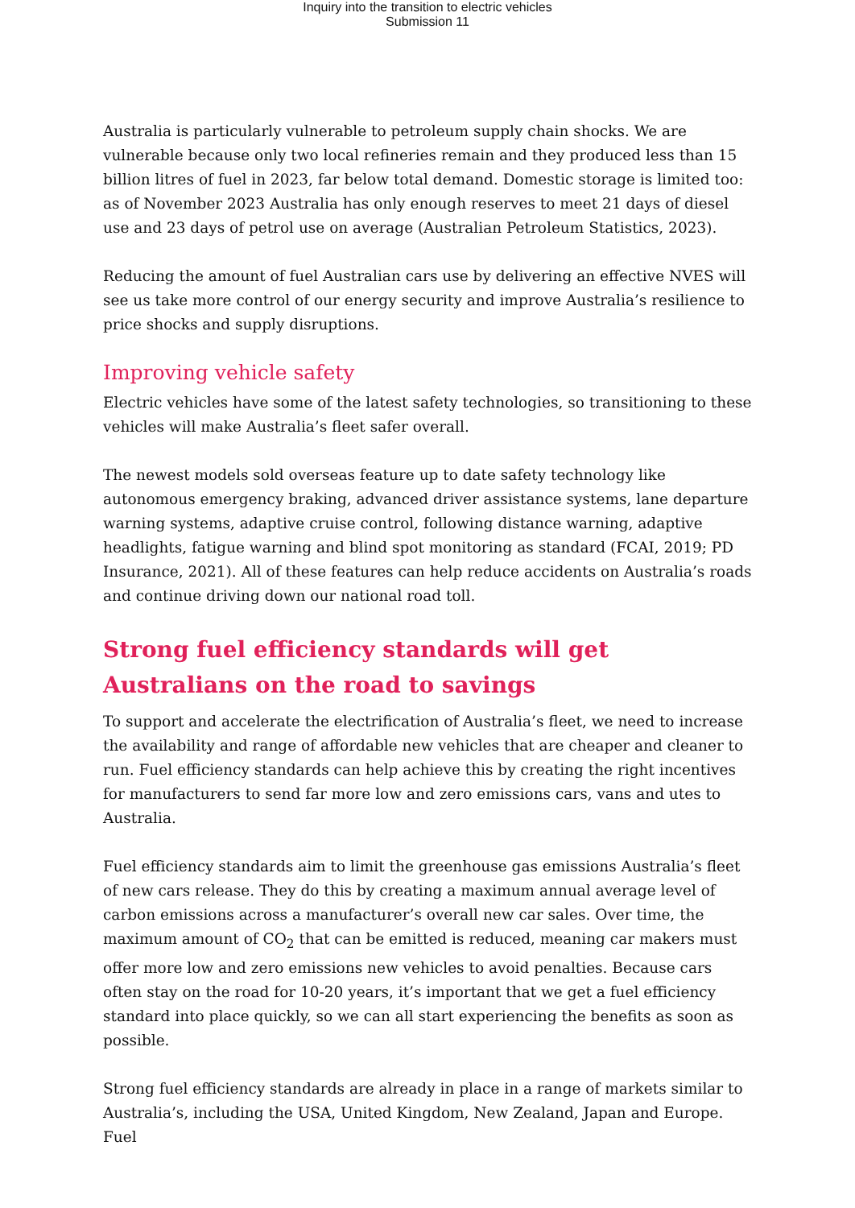Inquiry into the transition to electric vehicles
Submission 11
Australia is particularly vulnerable to petroleum supply chain shocks. We are vulnerable because only two local refineries remain and they produced less than 15 billion litres of fuel in 2023, far below total demand. Domestic storage is limited too: as of November 2023 Australia has only enough reserves to meet 21 days of diesel use and 23 days of petrol use on average (Australian Petroleum Statistics, 2023).
Reducing the amount of fuel Australian cars use by delivering an effective NVES will see us take more control of our energy security and improve Australia’s resilience to price shocks and supply disruptions.
Improving vehicle safety
Electric vehicles have some of the latest safety technologies, so transitioning to these vehicles will make Australia’s fleet safer overall.
The newest models sold overseas feature up to date safety technology like autonomous emergency braking, advanced driver assistance systems, lane departure warning systems, adaptive cruise control, following distance warning, adaptive headlights, fatigue warning and blind spot monitoring as standard (FCAI, 2019; PD Insurance, 2021). All of these features can help reduce accidents on Australia’s roads and continue driving down our national road toll.
Strong fuel efficiency standards will get Australians on the road to savings
To support and accelerate the electrification of Australia’s fleet, we need to increase the availability and range of affordable new vehicles that are cheaper and cleaner to run. Fuel efficiency standards can help achieve this by creating the right incentives for manufacturers to send far more low and zero emissions cars, vans and utes to Australia.
Fuel efficiency standards aim to limit the greenhouse gas emissions Australia’s fleet of new cars release. They do this by creating a maximum annual average level of carbon emissions across a manufacturer’s overall new car sales. Over time, the maximum amount of CO<sub>2</sub> that can be emitted is reduced, meaning car makers must offer more low and zero emissions new vehicles to avoid penalties. Because cars often stay on the road for 10-20 years, it’s important that we get a fuel efficiency standard into place quickly, so we can all start experiencing the benefits as soon as possible.
Strong fuel efficiency standards are already in place in a range of markets similar to Australia’s, including the USA, United Kingdom, New Zealand, Japan and Europe. Fuel